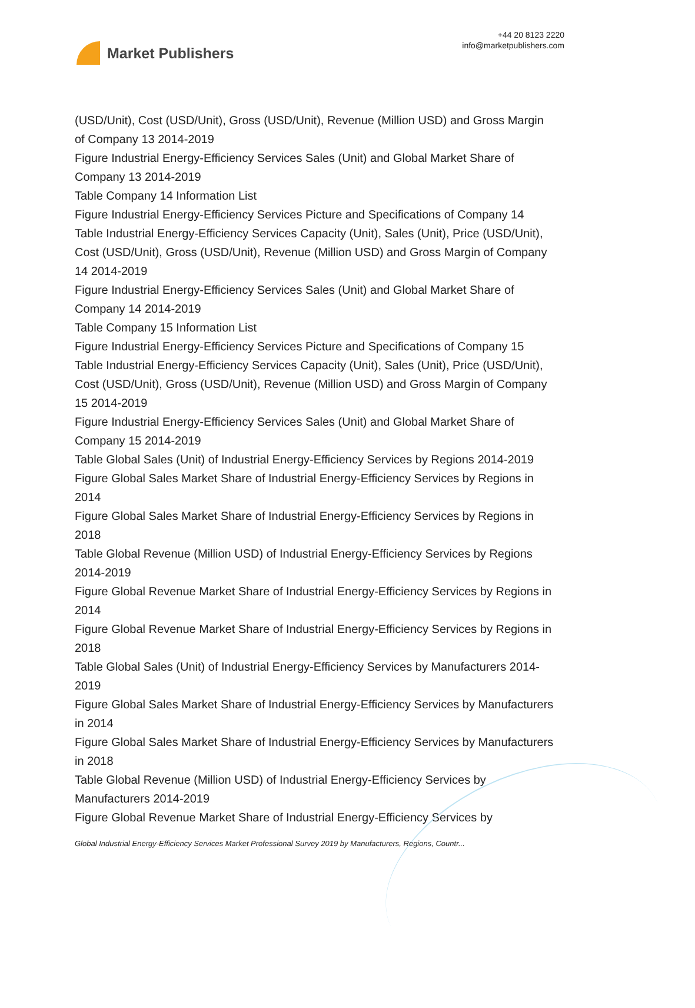Market Publishers
+44 20 8123 2220
info@marketpublishers.com
(USD/Unit), Cost (USD/Unit), Gross (USD/Unit), Revenue (Million USD) and Gross Margin of Company 13 2014-2019
Figure Industrial Energy-Efficiency Services Sales (Unit) and Global Market Share of Company 13 2014-2019
Table Company 14 Information List
Figure Industrial Energy-Efficiency Services Picture and Specifications of Company 14
Table Industrial Energy-Efficiency Services Capacity (Unit), Sales (Unit), Price (USD/Unit), Cost (USD/Unit), Gross (USD/Unit), Revenue (Million USD) and Gross Margin of Company 14 2014-2019
Figure Industrial Energy-Efficiency Services Sales (Unit) and Global Market Share of Company 14 2014-2019
Table Company 15 Information List
Figure Industrial Energy-Efficiency Services Picture and Specifications of Company 15
Table Industrial Energy-Efficiency Services Capacity (Unit), Sales (Unit), Price (USD/Unit), Cost (USD/Unit), Gross (USD/Unit), Revenue (Million USD) and Gross Margin of Company 15 2014-2019
Figure Industrial Energy-Efficiency Services Sales (Unit) and Global Market Share of Company 15 2014-2019
Table Global Sales (Unit) of Industrial Energy-Efficiency Services by Regions 2014-2019
Figure Global Sales Market Share of Industrial Energy-Efficiency Services by Regions in 2014
Figure Global Sales Market Share of Industrial Energy-Efficiency Services by Regions in 2018
Table Global Revenue (Million USD) of Industrial Energy-Efficiency Services by Regions 2014-2019
Figure Global Revenue Market Share of Industrial Energy-Efficiency Services by Regions in 2014
Figure Global Revenue Market Share of Industrial Energy-Efficiency Services by Regions in 2018
Table Global Sales (Unit) of Industrial Energy-Efficiency Services by Manufacturers 2014-2019
Figure Global Sales Market Share of Industrial Energy-Efficiency Services by Manufacturers in 2014
Figure Global Sales Market Share of Industrial Energy-Efficiency Services by Manufacturers in 2018
Table Global Revenue (Million USD) of Industrial Energy-Efficiency Services by Manufacturers 2014-2019
Figure Global Revenue Market Share of Industrial Energy-Efficiency Services by
Global Industrial Energy-Efficiency Services Market Professional Survey 2019 by Manufacturers, Regions, Countr...